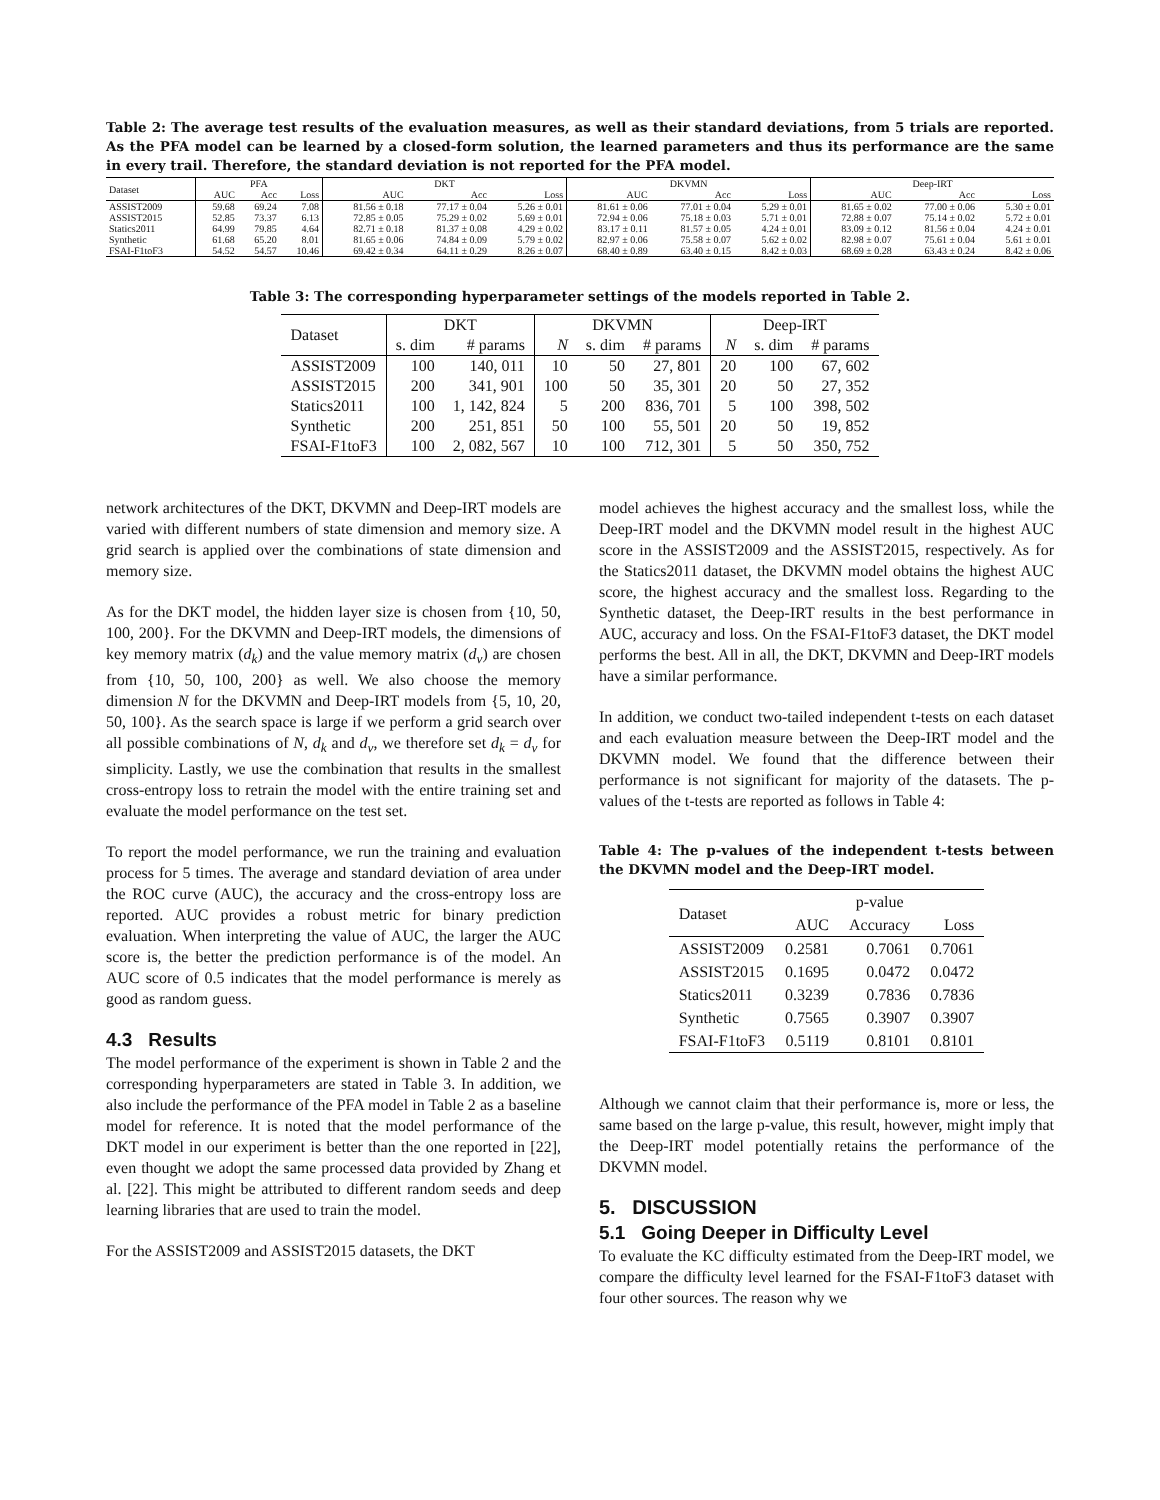Table 2: The average test results of the evaluation measures, as well as their standard deviations, from 5 trials are reported. As the PFA model can be learned by a closed-form solution, the learned parameters and thus its performance are the same in every trail. Therefore, the standard deviation is not reported for the PFA model.
| Dataset | PFA | | | DKT | | | DKVMN | | | Deep-IRT | | |
| --- | --- | --- | --- | --- | --- | --- | --- | --- | --- | --- | --- | --- |
| | AUC | Acc | Loss | AUC | Acc | Loss | AUC | Acc | Loss | AUC | Acc | Loss |
| ASSIST2009 | 59.68 | 69.24 | 7.08 | 81.56 ± 0.18 | 77.17 ± 0.04 | 5.26 ± 0.01 | 81.61 ± 0.06 | 77.01 ± 0.04 | 5.29 ± 0.01 | 81.65 ± 0.02 | 77.00 ± 0.06 | 5.30 ± 0.01 |
| ASSIST2015 | 52.85 | 73.37 | 6.13 | 72.85 ± 0.05 | 75.29 ± 0.02 | 5.69 ± 0.01 | 72.94 ± 0.06 | 75.18 ± 0.03 | 5.71 ± 0.01 | 72.88 ± 0.07 | 75.14 ± 0.02 | 5.72 ± 0.01 |
| Statics2011 | 64.99 | 79.85 | 4.64 | 82.71 ± 0.18 | 81.37 ± 0.08 | 4.29 ± 0.02 | 83.17 ± 0.11 | 81.57 ± 0.05 | 4.24 ± 0.01 | 83.09 ± 0.12 | 81.56 ± 0.04 | 4.24 ± 0.01 |
| Synthetic | 61.68 | 65.20 | 8.01 | 81.65 ± 0.06 | 74.84 ± 0.09 | 5.79 ± 0.02 | 82.97 ± 0.06 | 75.58 ± 0.07 | 5.62 ± 0.02 | 82.98 ± 0.07 | 75.61 ± 0.04 | 5.61 ± 0.01 |
| FSAI-F1toF3 | 54.52 | 54.57 | 10.46 | 69.42 ± 0.34 | 64.11 ± 0.29 | 8.26 ± 0.07 | 68.40 ± 0.89 | 63.40 ± 0.15 | 8.42 ± 0.03 | 68.69 ± 0.28 | 63.43 ± 0.24 | 8.42 ± 0.06 |
Table 3: The corresponding hyperparameter settings of the models reported in Table 2.
| Dataset | DKT | | DKVMN | | | Deep-IRT | | |
| --- | --- | --- | --- | --- | --- | --- | --- | --- |
| | s. dim | # params | N | s. dim | # params | N | s. dim | # params |
| ASSIST2009 | 100 | 140, 011 | 10 | 50 | 27, 801 | 20 | 100 | 67, 602 |
| ASSIST2015 | 200 | 341, 901 | 100 | 50 | 35, 301 | 20 | 50 | 27, 352 |
| Statics2011 | 100 | 1, 142, 824 | 5 | 200 | 836, 701 | 5 | 100 | 398, 502 |
| Synthetic | 200 | 251, 851 | 50 | 100 | 55, 501 | 20 | 50 | 19, 852 |
| FSAI-F1toF3 | 100 | 2, 082, 567 | 10 | 100 | 712, 301 | 5 | 50 | 350, 752 |
network architectures of the DKT, DKVMN and Deep-IRT models are varied with different numbers of state dimension and memory size. A grid search is applied over the combinations of state dimension and memory size.
As for the DKT model, the hidden layer size is chosen from {10, 50, 100, 200}. For the DKVMN and Deep-IRT models, the dimensions of key memory matrix (d<sub>k</sub>) and the value memory matrix (d<sub>v</sub>) are chosen from {10, 50, 100, 200} as well. We also choose the memory dimension N for the DKVMN and Deep-IRT models from {5, 10, 20, 50, 100}. As the search space is large if we perform a grid search over all possible combinations of N, d<sub>k</sub> and d<sub>v</sub>, we therefore set d<sub>k</sub> = d<sub>v</sub> for simplicity. Lastly, we use the combination that results in the smallest cross-entropy loss to retrain the model with the entire training set and evaluate the model performance on the test set.
To report the model performance, we run the training and evaluation process for 5 times. The average and standard deviation of area under the ROC curve (AUC), the accuracy and the cross-entropy loss are reported. AUC provides a robust metric for binary prediction evaluation. When interpreting the value of AUC, the larger the AUC score is, the better the prediction performance is of the model. An AUC score of 0.5 indicates that the model performance is merely as good as random guess.
4.3 Results
The model performance of the experiment is shown in Table 2 and the corresponding hyperparameters are stated in Table 3. In addition, we also include the performance of the PFA model in Table 2 as a baseline model for reference. It is noted that the model performance of the DKT model in our experiment is better than the one reported in [22], even thought we adopt the same processed data provided by Zhang et al. [22]. This might be attributed to different random seeds and deep learning libraries that are used to train the model.
For the ASSIST2009 and ASSIST2015 datasets, the DKT
model achieves the highest accuracy and the smallest loss, while the Deep-IRT model and the DKVMN model result in the highest AUC score in the ASSIST2009 and the ASSIST2015, respectively. As for the Statics2011 dataset, the DKVMN model obtains the highest AUC score, the highest accuracy and the smallest loss. Regarding to the Synthetic dataset, the Deep-IRT results in the best performance in AUC, accuracy and loss. On the FSAI-F1toF3 dataset, the DKT model performs the best. All in all, the DKT, DKVMN and Deep-IRT models have a similar performance.
In addition, we conduct two-tailed independent t-tests on each dataset and each evaluation measure between the Deep-IRT model and the DKVMN model. We found that the difference between their performance is not significant for majority of the datasets. The p-values of the t-tests are reported as follows in Table 4:
Table 4: The p-values of the independent t-tests between the DKVMN model and the Deep-IRT model.
| Dataset | p-value | | |
| --- | --- | --- | --- |
| | AUC | Accuracy | Loss |
| ASSIST2009 | 0.2581 | 0.7061 | 0.7061 |
| ASSIST2015 | 0.1695 | 0.0472 | 0.0472 |
| Statics2011 | 0.3239 | 0.7836 | 0.7836 |
| Synthetic | 0.7565 | 0.3907 | 0.3907 |
| FSAI-F1toF3 | 0.5119 | 0.8101 | 0.8101 |
Although we cannot claim that their performance is, more or less, the same based on the large p-value, this result, however, might imply that the Deep-IRT model potentially retains the performance of the DKVMN model.
5. DISCUSSION
5.1 Going Deeper in Difficulty Level
To evaluate the KC difficulty estimated from the Deep-IRT model, we compare the difficulty level learned for the FSAI-F1toF3 dataset with four other sources. The reason why we